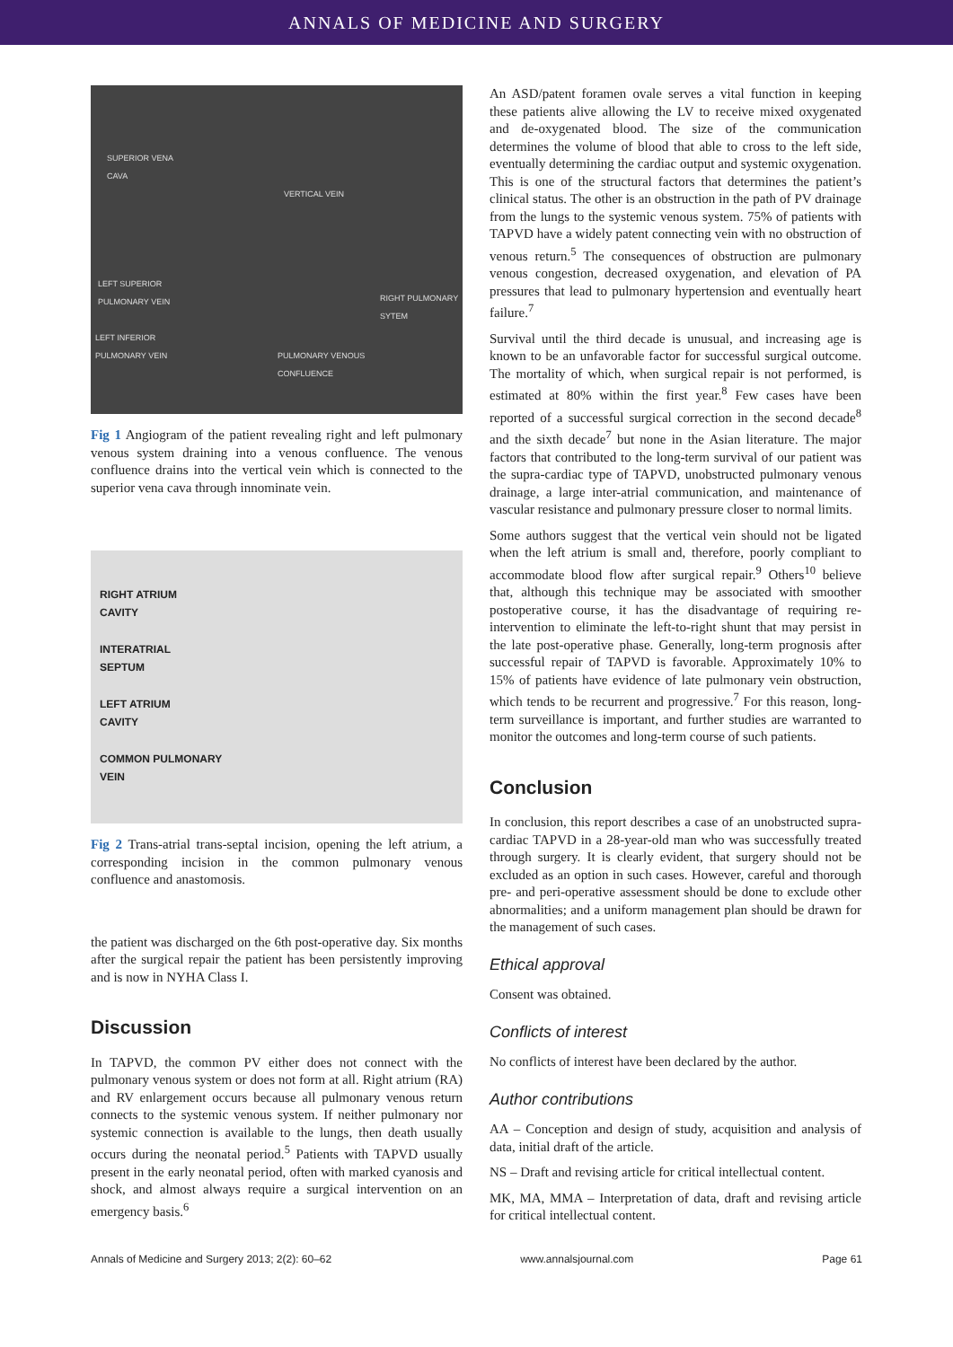ANNALS OF MEDICINE AND SURGERY
SUPERIOR VENA
CAVA
VERTICAL VEIN
LEFT SUPERIOR
PULMONARY VEIN
RIGHT PULMONARY
SYTEM
LEFT INFERIOR
PULMONARY VEIN
PULMONARY VENOUS
CONFLUENCE
Fig 1 Angiogram of the patient revealing right and left pulmonary venous system draining into a venous confluence. The venous confluence drains into the vertical vein which is connected to the superior vena cava through innominate vein.
RIGHT ATRIUM
CAVITY
INTERATRIAL
SEPTUM
LEFT ATRIUM
CAVITY
COMMON PULMONARY
VEIN
Fig 2 Trans-atrial trans-septal incision, opening the left atrium, a corresponding incision in the common pulmonary venous confluence and anastomosis.
the patient was discharged on the 6th post-operative day. Six months after the surgical repair the patient has been persistently improving and is now in NYHA Class I.
Discussion
In TAPVD, the common PV either does not connect with the pulmonary venous system or does not form at all. Right atrium (RA) and RV enlargement occurs because all pulmonary venous return connects to the systemic venous system. If neither pulmonary nor systemic connection is available to the lungs, then death usually occurs during the neonatal period.<sup>5</sup> Patients with TAPVD usually present in the early neonatal period, often with marked cyanosis and shock, and almost always require a surgical intervention on an emergency basis.<sup>6</sup>
An ASD/patent foramen ovale serves a vital function in keeping these patients alive allowing the LV to receive mixed oxygenated and de-oxygenated blood. The size of the communication determines the volume of blood that able to cross to the left side, eventually determining the cardiac output and systemic oxygenation. This is one of the structural factors that determines the patient’s clinical status. The other is an obstruction in the path of PV drainage from the lungs to the systemic venous system. 75% of patients with TAPVD have a widely patent connecting vein with no obstruction of venous return.<sup>5</sup> The consequences of obstruction are pulmonary venous congestion, decreased oxygenation, and elevation of PA pressures that lead to pulmonary hypertension and eventually heart failure.<sup>7</sup>
Survival until the third decade is unusual, and increasing age is known to be an unfavorable factor for successful surgical outcome. The mortality of which, when surgical repair is not performed, is estimated at 80% within the first year.<sup>8</sup> Few cases have been reported of a successful surgical correction in the second decade<sup>8</sup> and the sixth decade<sup>7</sup> but none in the Asian literature. The major factors that contributed to the long-term survival of our patient was the supra-cardiac type of TAPVD, unobstructed pulmonary venous drainage, a large inter-atrial communication, and maintenance of vascular resistance and pulmonary pressure closer to normal limits.
Some authors suggest that the vertical vein should not be ligated when the left atrium is small and, therefore, poorly compliant to accommodate blood flow after surgical repair.<sup>9</sup> Others<sup>10</sup> believe that, although this technique may be associated with smoother postoperative course, it has the disadvantage of requiring re-intervention to eliminate the left-to-right shunt that may persist in the late post-operative phase. Generally, long-term prognosis after successful repair of TAPVD is favorable. Approximately 10% to 15% of patients have evidence of late pulmonary vein obstruction, which tends to be recurrent and progressive.<sup>7</sup> For this reason, long-term surveillance is important, and further studies are warranted to monitor the outcomes and long-term course of such patients.
Conclusion
In conclusion, this report describes a case of an unobstructed supra-cardiac TAPVD in a 28-year-old man who was successfully treated through surgery. It is clearly evident, that surgery should not be excluded as an option in such cases. However, careful and thorough pre- and peri-operative assessment should be done to exclude other abnormalities; and a uniform management plan should be drawn for the management of such cases.
Ethical approval
Consent was obtained.
Conflicts of interest
No conflicts of interest have been declared by the author.
Author contributions
AA – Conception and design of study, acquisition and analysis of data, initial draft of the article.
NS – Draft and revising article for critical intellectual content.
MK, MA, MMA – Interpretation of data, draft and revising article for critical intellectual content.
Annals of Medicine and Surgery 2013; 2(2): 60–62 www.annalsjournal.com Page 61